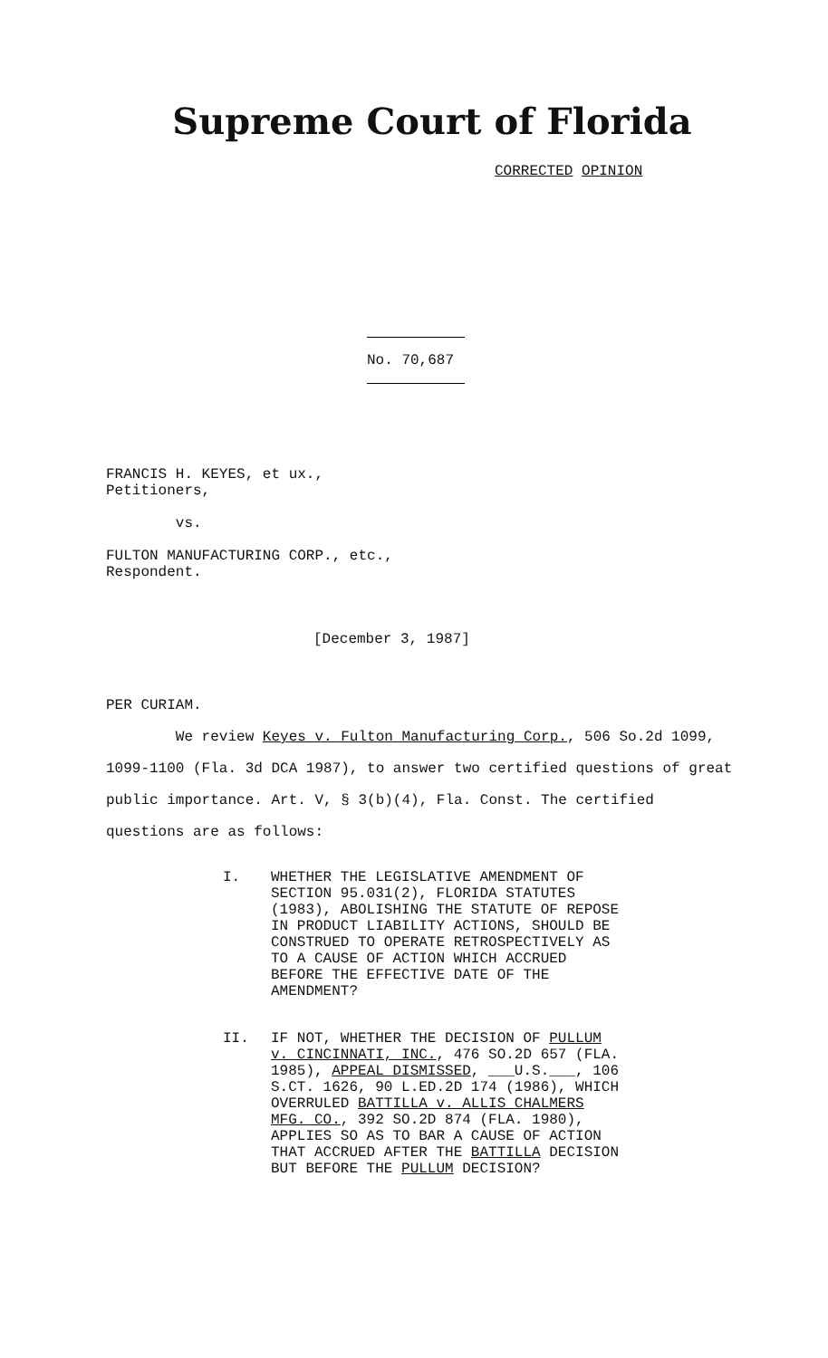Supreme Court of Florida
CORRECTED OPINION
No. 70,687
FRANCIS H. KEYES, et ux.,
Petitioners,
vs.
FULTON MANUFACTURING CORP., etc.,
Respondent.
[December 3, 1987]
PER CURIAM.
We review Keyes v. Fulton Manufacturing Corp., 506 So.2d 1099, 1099-1100 (Fla. 3d DCA 1987), to answer two certified questions of great public importance. Art. V, § 3(b)(4), Fla. Const. The certified questions are as follows:
I. WHETHER THE LEGISLATIVE AMENDMENT OF SECTION 95.031(2), FLORIDA STATUTES (1983), ABOLISHING THE STATUTE OF REPOSE IN PRODUCT LIABILITY ACTIONS, SHOULD BE CONSTRUED TO OPERATE RETROSPECTIVELY AS TO A CAUSE OF ACTION WHICH ACCRUED BEFORE THE EFFECTIVE DATE OF THE AMENDMENT?
II. IF NOT, WHETHER THE DECISION OF PULLUM v. CINCINNATI, INC., 476 SO.2D 657 (FLA. 1985), APPEAL DISMISSED, ___U.S.___, 106 S.CT. 1626, 90 L.ED.2D 174 (1986), WHICH OVERRULED BATTILLA v. ALLIS CHALMERS MFG. CO., 392 SO.2D 874 (FLA. 1980), APPLIES SO AS TO BAR A CAUSE OF ACTION THAT ACCRUED AFTER THE BATTILLA DECISION BUT BEFORE THE PULLUM DECISION?